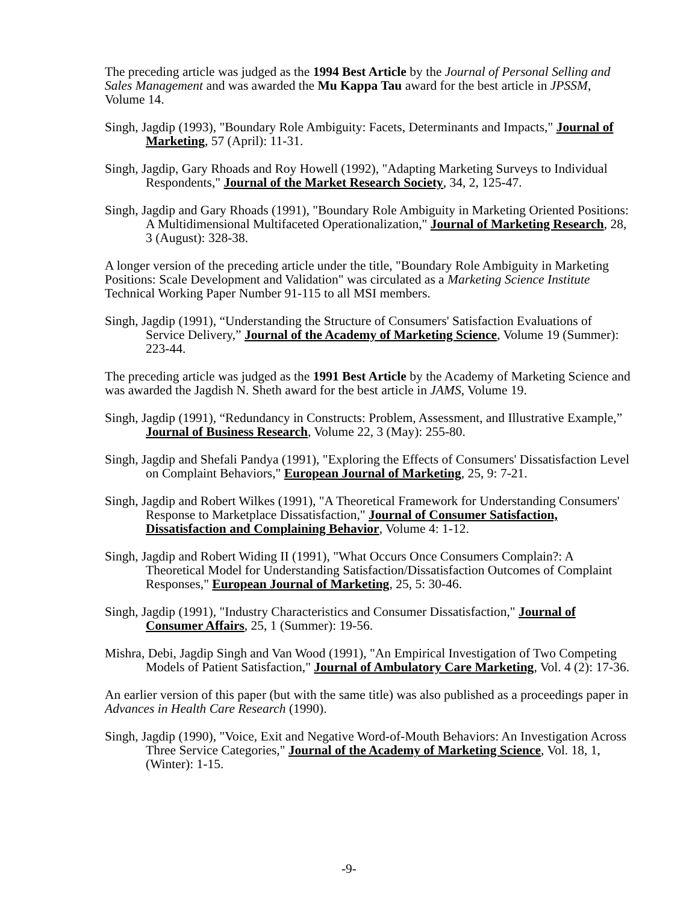The preceding article was judged as the 1994 Best Article by the Journal of Personal Selling and Sales Management and was awarded the Mu Kappa Tau award for the best article in JPSSM, Volume 14.
Singh, Jagdip (1993), "Boundary Role Ambiguity: Facets, Determinants and Impacts," Journal of Marketing, 57 (April): 11-31.
Singh, Jagdip, Gary Rhoads and Roy Howell (1992), "Adapting Marketing Surveys to Individual Respondents," Journal of the Market Research Society, 34, 2, 125-47.
Singh, Jagdip and Gary Rhoads (1991), "Boundary Role Ambiguity in Marketing Oriented Positions: A Multidimensional Multifaceted Operationalization," Journal of Marketing Research, 28, 3 (August): 328-38.
A longer version of the preceding article under the title, "Boundary Role Ambiguity in Marketing Positions: Scale Development and Validation" was circulated as a Marketing Science Institute Technical Working Paper Number 91-115 to all MSI members.
Singh, Jagdip (1991), “Understanding the Structure of Consumers' Satisfaction Evaluations of Service Delivery,” Journal of the Academy of Marketing Science, Volume 19 (Summer): 223-44.
The preceding article was judged as the 1991 Best Article by the Academy of Marketing Science and was awarded the Jagdish N. Sheth award for the best article in JAMS, Volume 19.
Singh, Jagdip (1991), “Redundancy in Constructs: Problem, Assessment, and Illustrative Example,” Journal of Business Research, Volume 22, 3 (May): 255-80.
Singh, Jagdip and Shefali Pandya (1991), "Exploring the Effects of Consumers' Dissatisfaction Level on Complaint Behaviors," European Journal of Marketing, 25, 9: 7-21.
Singh, Jagdip and Robert Wilkes (1991), "A Theoretical Framework for Understanding Consumers' Response to Marketplace Dissatisfaction," Journal of Consumer Satisfaction, Dissatisfaction and Complaining Behavior, Volume 4: 1-12.
Singh, Jagdip and Robert Widing II (1991), "What Occurs Once Consumers Complain?: A Theoretical Model for Understanding Satisfaction/Dissatisfaction Outcomes of Complaint Responses," European Journal of Marketing, 25, 5: 30-46.
Singh, Jagdip (1991), "Industry Characteristics and Consumer Dissatisfaction," Journal of Consumer Affairs, 25, 1 (Summer): 19-56.
Mishra, Debi, Jagdip Singh and Van Wood (1991), "An Empirical Investigation of Two Competing Models of Patient Satisfaction," Journal of Ambulatory Care Marketing, Vol. 4 (2): 17-36.
An earlier version of this paper (but with the same title) was also published as a proceedings paper in Advances in Health Care Research (1990).
Singh, Jagdip (1990), "Voice, Exit and Negative Word-of-Mouth Behaviors: An Investigation Across Three Service Categories," Journal of the Academy of Marketing Science, Vol. 18, 1, (Winter): 1-15.
-9-